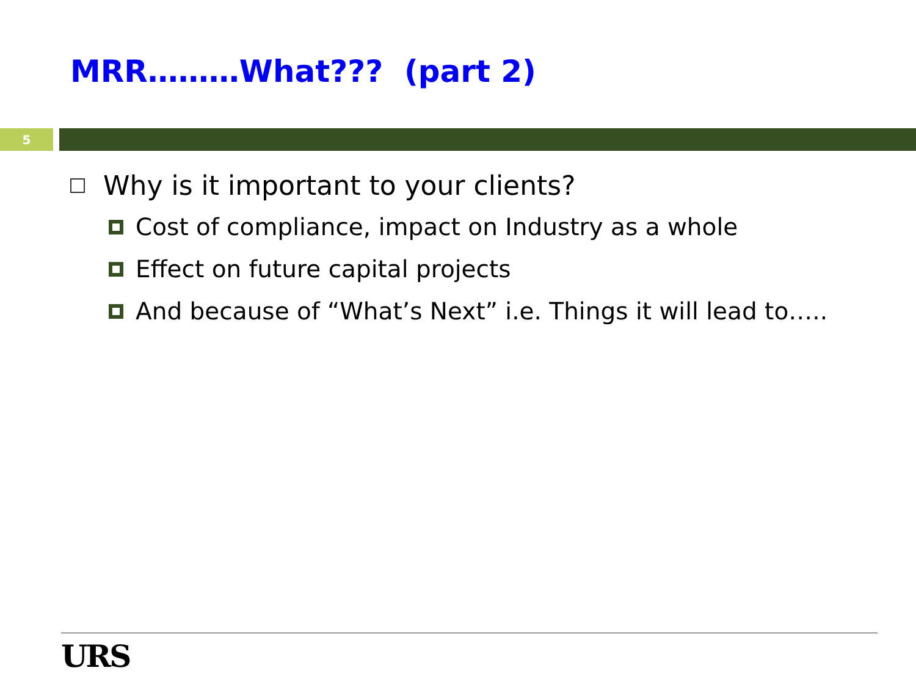MRR………What??? (part 2)
5
Why is it important to your clients?
Cost of compliance, impact on Industry as a whole
Effect on future capital projects
And because of “What’s Next” i.e. Things it will lead to…..
URS